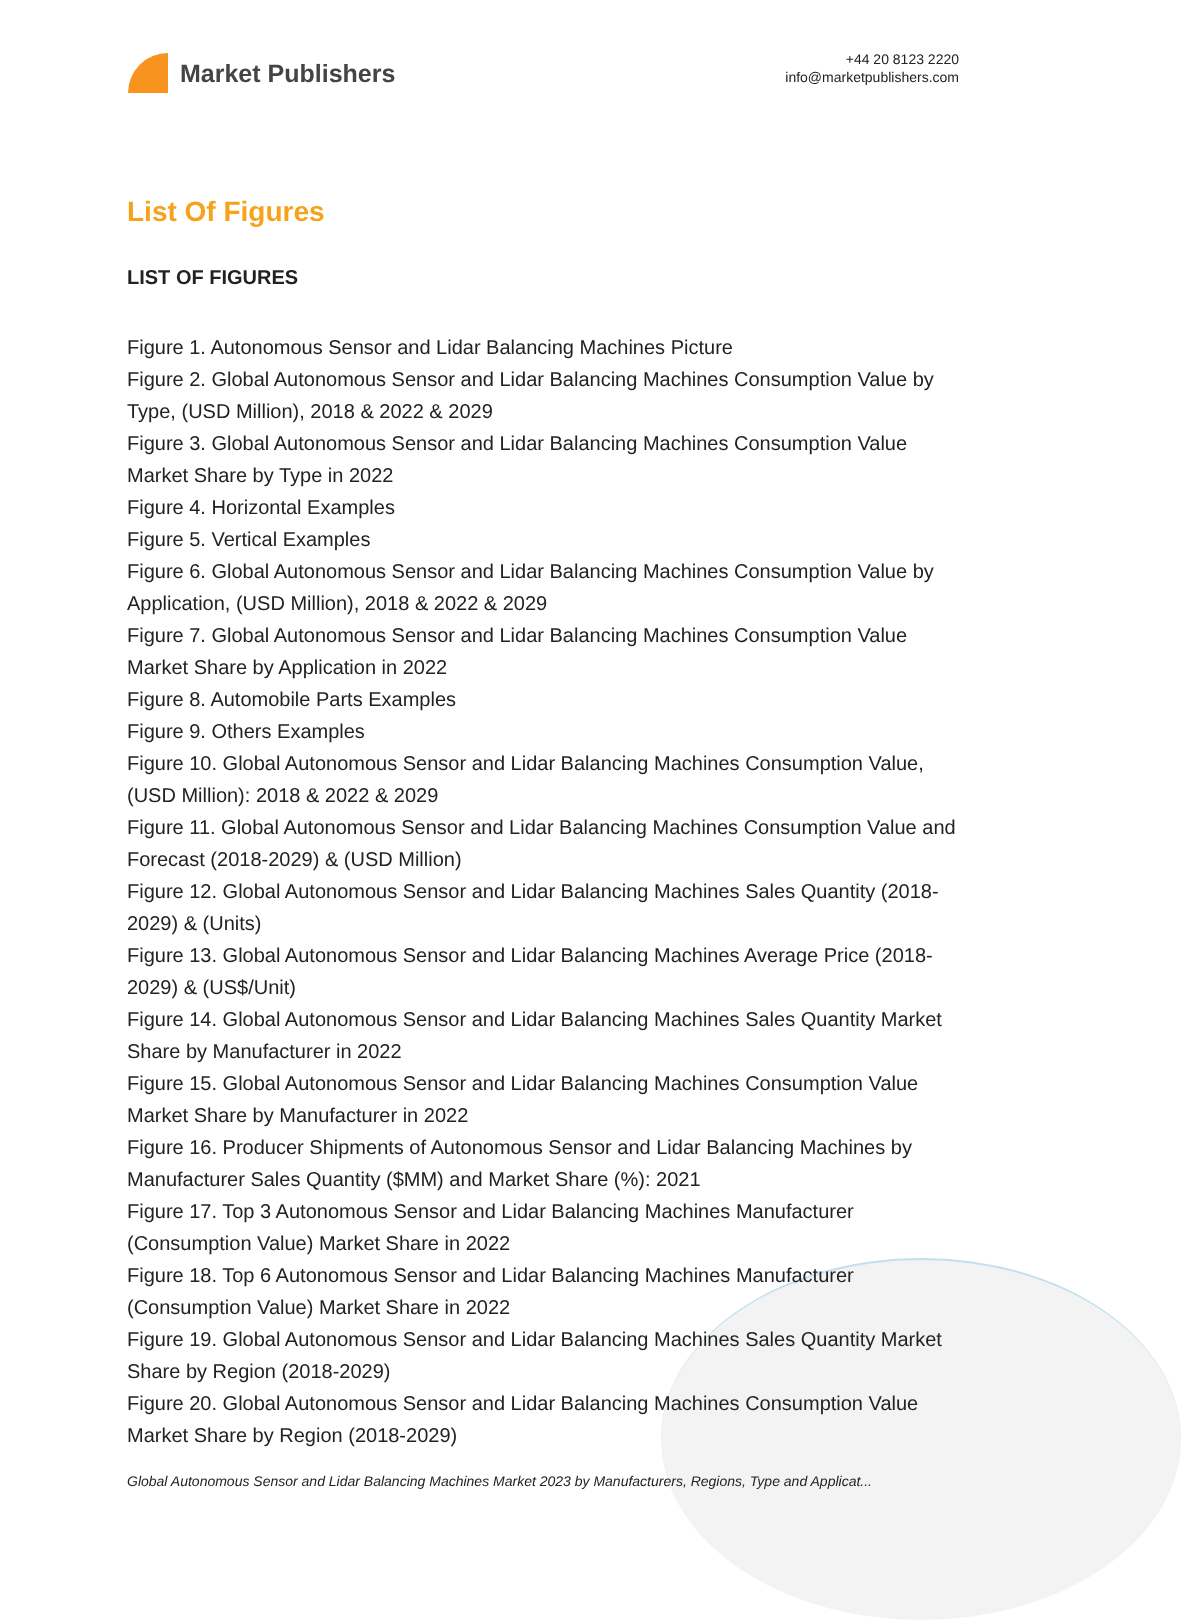Market Publishers
+44 20 8123 2220
info@marketpublishers.com
List Of Figures
LIST OF FIGURES
Figure 1. Autonomous Sensor and Lidar Balancing Machines Picture
Figure 2. Global Autonomous Sensor and Lidar Balancing Machines Consumption Value by Type, (USD Million), 2018 & 2022 & 2029
Figure 3. Global Autonomous Sensor and Lidar Balancing Machines Consumption Value Market Share by Type in 2022
Figure 4. Horizontal Examples
Figure 5. Vertical Examples
Figure 6. Global Autonomous Sensor and Lidar Balancing Machines Consumption Value by Application, (USD Million), 2018 & 2022 & 2029
Figure 7. Global Autonomous Sensor and Lidar Balancing Machines Consumption Value Market Share by Application in 2022
Figure 8. Automobile Parts Examples
Figure 9. Others Examples
Figure 10. Global Autonomous Sensor and Lidar Balancing Machines Consumption Value, (USD Million): 2018 & 2022 & 2029
Figure 11. Global Autonomous Sensor and Lidar Balancing Machines Consumption Value and Forecast (2018-2029) & (USD Million)
Figure 12. Global Autonomous Sensor and Lidar Balancing Machines Sales Quantity (2018-2029) & (Units)
Figure 13. Global Autonomous Sensor and Lidar Balancing Machines Average Price (2018-2029) & (US$/Unit)
Figure 14. Global Autonomous Sensor and Lidar Balancing Machines Sales Quantity Market Share by Manufacturer in 2022
Figure 15. Global Autonomous Sensor and Lidar Balancing Machines Consumption Value Market Share by Manufacturer in 2022
Figure 16. Producer Shipments of Autonomous Sensor and Lidar Balancing Machines by Manufacturer Sales Quantity ($MM) and Market Share (%): 2021
Figure 17. Top 3 Autonomous Sensor and Lidar Balancing Machines Manufacturer (Consumption Value) Market Share in 2022
Figure 18. Top 6 Autonomous Sensor and Lidar Balancing Machines Manufacturer (Consumption Value) Market Share in 2022
Figure 19. Global Autonomous Sensor and Lidar Balancing Machines Sales Quantity Market Share by Region (2018-2029)
Figure 20. Global Autonomous Sensor and Lidar Balancing Machines Consumption Value Market Share by Region (2018-2029)
Global Autonomous Sensor and Lidar Balancing Machines Market 2023 by Manufacturers, Regions, Type and Applicat...